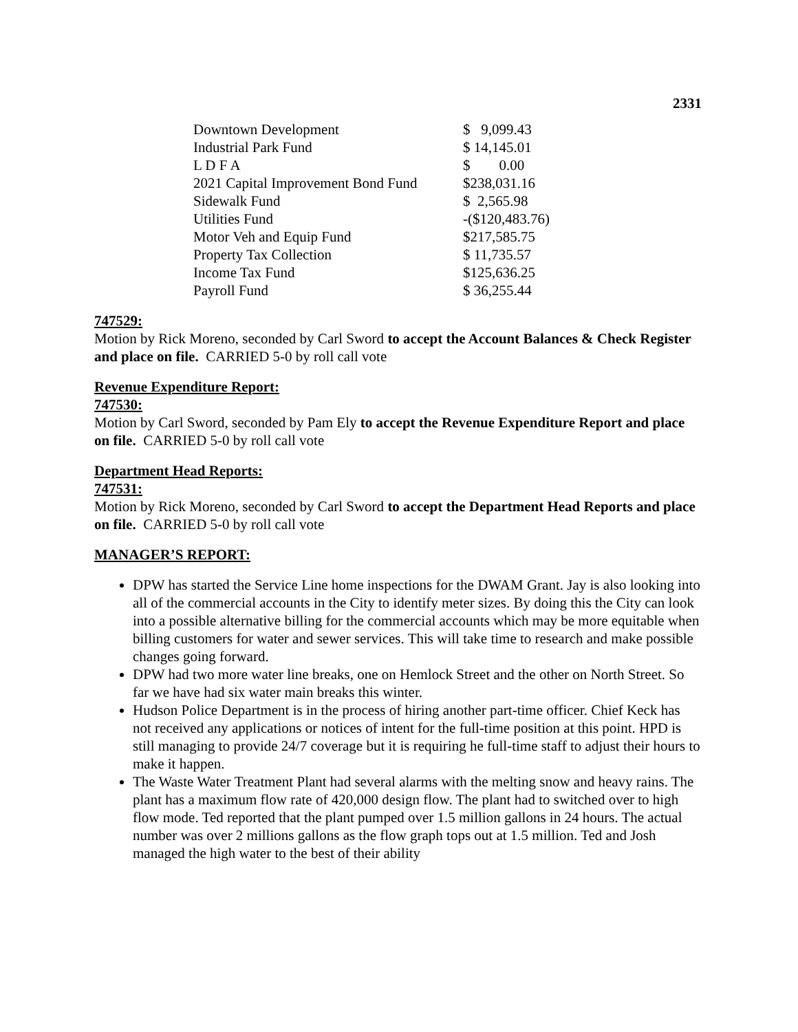2331
| Downtown Development | $ 9,099.43 |
| Industrial Park Fund | $ 14,145.01 |
| L D F A | $ 0.00 |
| 2021 Capital Improvement Bond Fund | $238,031.16 |
| Sidewalk Fund | $ 2,565.98 |
| Utilities Fund | -($120,483.76) |
| Motor Veh and Equip Fund | $217,585.75 |
| Property Tax Collection | $ 11,735.57 |
| Income Tax Fund | $125,636.25 |
| Payroll Fund | $ 36,255.44 |
747529:
Motion by Rick Moreno, seconded by Carl Sword to accept the Account Balances & Check Register and place on file. CARRIED 5-0 by roll call vote
Revenue Expenditure Report:
747530:
Motion by Carl Sword, seconded by Pam Ely to accept the Revenue Expenditure Report and place on file. CARRIED 5-0 by roll call vote
Department Head Reports:
747531:
Motion by Rick Moreno, seconded by Carl Sword to accept the Department Head Reports and place on file. CARRIED 5-0 by roll call vote
MANAGER’S REPORT:
DPW has started the Service Line home inspections for the DWAM Grant. Jay is also looking into all of the commercial accounts in the City to identify meter sizes. By doing this the City can look into a possible alternative billing for the commercial accounts which may be more equitable when billing customers for water and sewer services. This will take time to research and make possible changes going forward.
DPW had two more water line breaks, one on Hemlock Street and the other on North Street. So far we have had six water main breaks this winter.
Hudson Police Department is in the process of hiring another part-time officer. Chief Keck has not received any applications or notices of intent for the full-time position at this point. HPD is still managing to provide 24/7 coverage but it is requiring he full-time staff to adjust their hours to make it happen.
The Waste Water Treatment Plant had several alarms with the melting snow and heavy rains. The plant has a maximum flow rate of 420,000 design flow. The plant had to switched over to high flow mode. Ted reported that the plant pumped over 1.5 million gallons in 24 hours. The actual number was over 2 millions gallons as the flow graph tops out at 1.5 million. Ted and Josh managed the high water to the best of their ability